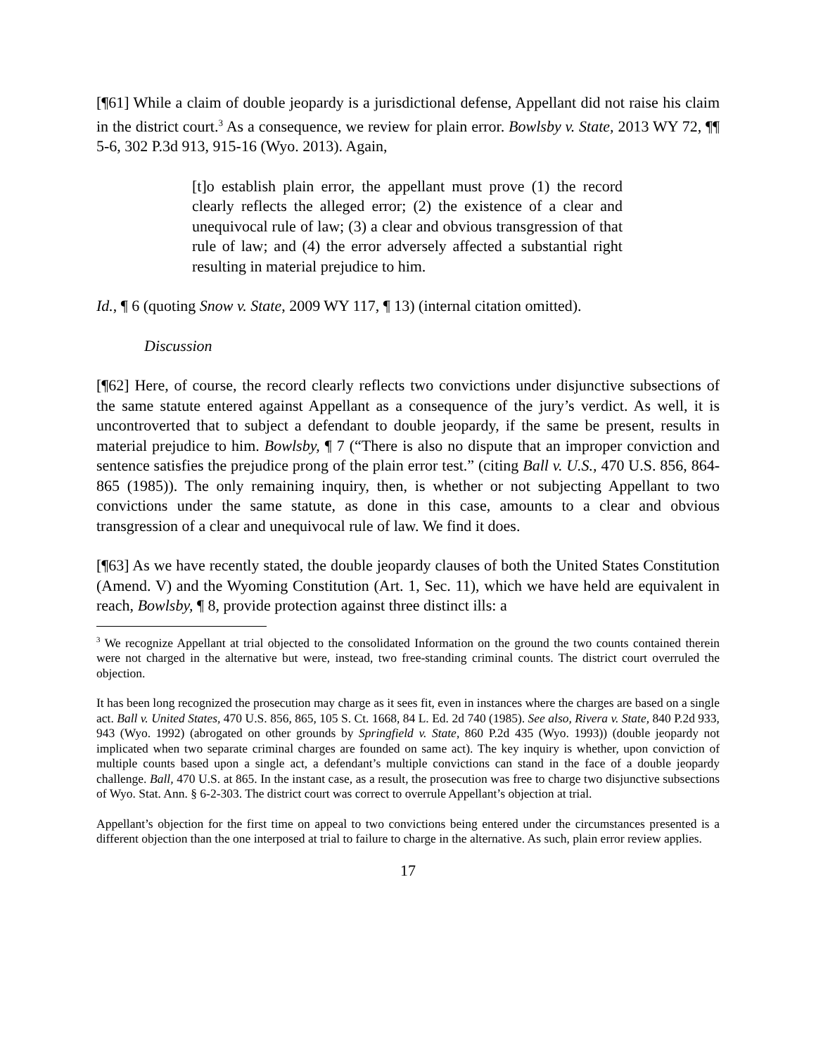[¶61] While a claim of double jeopardy is a jurisdictional defense, Appellant did not raise his claim in the district court.<sup>3</sup> As a consequence, we review for plain error. Bowlsby v. State, 2013 WY 72, ¶¶ 5-6, 302 P.3d 913, 915-16 (Wyo. 2013). Again,
[t]o establish plain error, the appellant must prove (1) the record clearly reflects the alleged error; (2) the existence of a clear and unequivocal rule of law; (3) a clear and obvious transgression of that rule of law; and (4) the error adversely affected a substantial right resulting in material prejudice to him.
Id., ¶ 6 (quoting Snow v. State, 2009 WY 117, ¶ 13) (internal citation omitted).
Discussion
[¶62] Here, of course, the record clearly reflects two convictions under disjunctive subsections of the same statute entered against Appellant as a consequence of the jury’s verdict. As well, it is uncontroverted that to subject a defendant to double jeopardy, if the same be present, results in material prejudice to him. Bowlsby, ¶ 7 (“There is also no dispute that an improper conviction and sentence satisfies the prejudice prong of the plain error test.” (citing Ball v. U.S., 470 U.S. 856, 864-865 (1985)). The only remaining inquiry, then, is whether or not subjecting Appellant to two convictions under the same statute, as done in this case, amounts to a clear and obvious transgression of a clear and unequivocal rule of law. We find it does.
[¶63] As we have recently stated, the double jeopardy clauses of both the United States Constitution (Amend. V) and the Wyoming Constitution (Art. 1, Sec. 11), which we have held are equivalent in reach, Bowlsby, ¶ 8, provide protection against three distinct ills: a
<sup>3</sup> We recognize Appellant at trial objected to the consolidated Information on the ground the two counts contained therein were not charged in the alternative but were, instead, two free-standing criminal counts. The district court overruled the objection.
It has been long recognized the prosecution may charge as it sees fit, even in instances where the charges are based on a single act. Ball v. United States, 470 U.S. 856, 865, 105 S. Ct. 1668, 84 L. Ed. 2d 740 (1985). See also, Rivera v. State, 840 P.2d 933, 943 (Wyo. 1992) (abrogated on other grounds by Springfield v. State, 860 P.2d 435 (Wyo. 1993)) (double jeopardy not implicated when two separate criminal charges are founded on same act). The key inquiry is whether, upon conviction of multiple counts based upon a single act, a defendant’s multiple convictions can stand in the face of a double jeopardy challenge. Ball, 470 U.S. at 865. In the instant case, as a result, the prosecution was free to charge two disjunctive subsections of Wyo. Stat. Ann. § 6-2-303. The district court was correct to overrule Appellant’s objection at trial.
Appellant’s objection for the first time on appeal to two convictions being entered under the circumstances presented is a different objection than the one interposed at trial to failure to charge in the alternative. As such, plain error review applies.
17